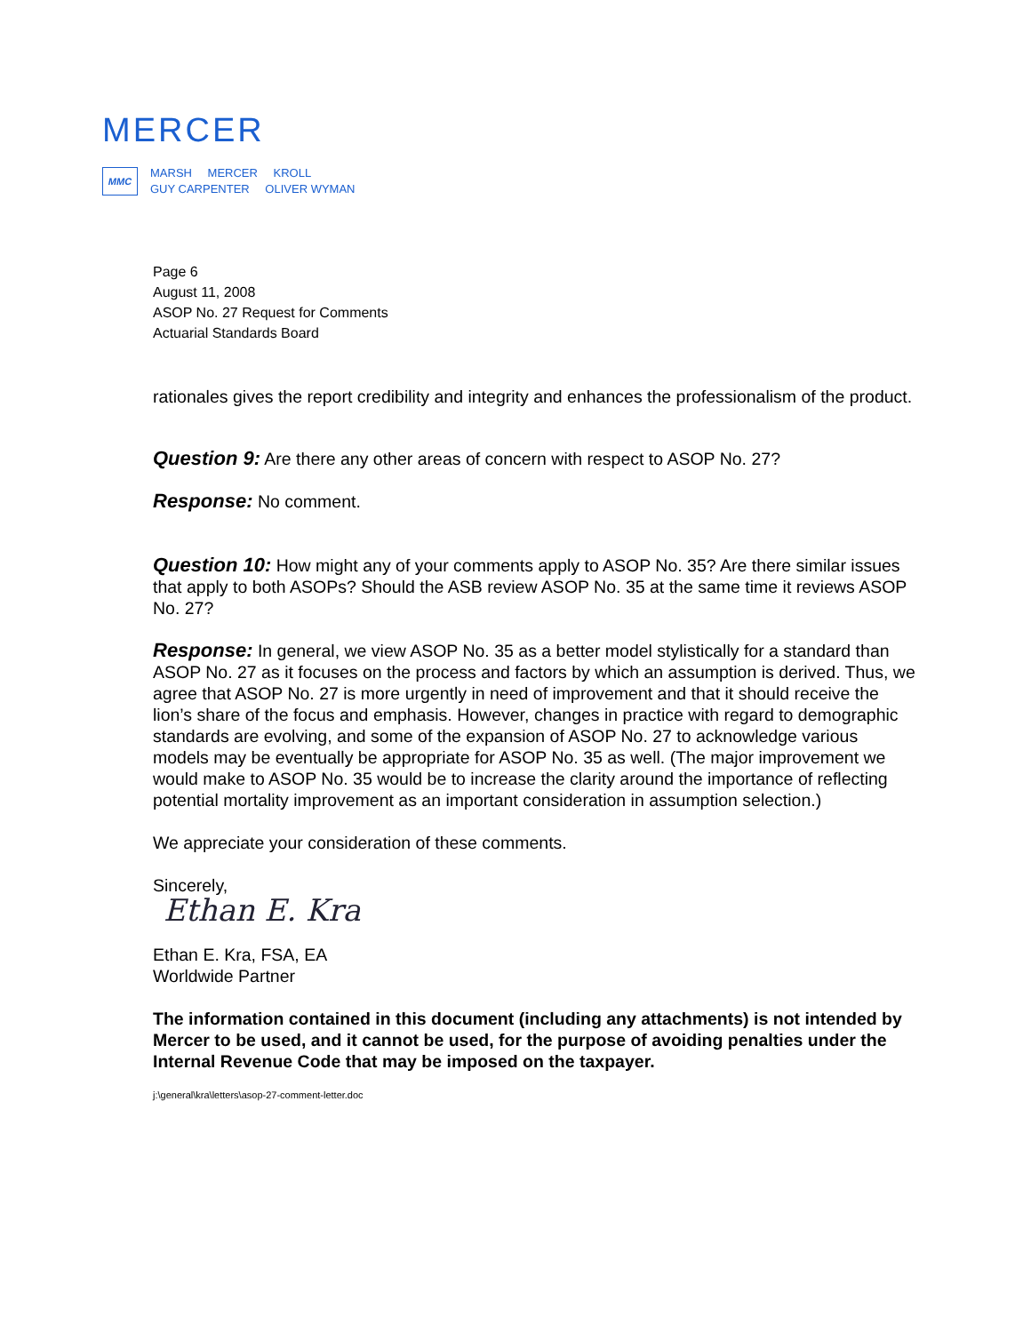MERCER
MMC
MARSH MERCER KROLL
GUY CARPENTER OLIVER WYMAN
Page 6
August 11, 2008
ASOP No. 27 Request for Comments
Actuarial Standards Board
rationales gives the report credibility and integrity and enhances the professionalism of the product.
Question 9: Are there any other areas of concern with respect to ASOP No. 27?
Response: No comment.
Question 10: How might any of your comments apply to ASOP No. 35? Are there similar issues that apply to both ASOPs? Should the ASB review ASOP No. 35 at the same time it reviews ASOP No. 27?
Response: In general, we view ASOP No. 35 as a better model stylistically for a standard than ASOP No. 27 as it focuses on the process and factors by which an assumption is derived. Thus, we agree that ASOP No. 27 is more urgently in need of improvement and that it should receive the lion’s share of the focus and emphasis. However, changes in practice with regard to demographic standards are evolving, and some of the expansion of ASOP No. 27 to acknowledge various models may be eventually be appropriate for ASOP No. 35 as well. (The major improvement we would make to ASOP No. 35 would be to increase the clarity around the importance of reflecting potential mortality improvement as an important consideration in assumption selection.)
We appreciate your consideration of these comments.
Sincerely,
Ethan E. Kra
Ethan E. Kra, FSA, EA
Worldwide Partner
The information contained in this document (including any attachments) is not intended by Mercer to be used, and it cannot be used, for the purpose of avoiding penalties under the Internal Revenue Code that may be imposed on the taxpayer.
j:\general\kra\letters\asop-27-comment-letter.doc